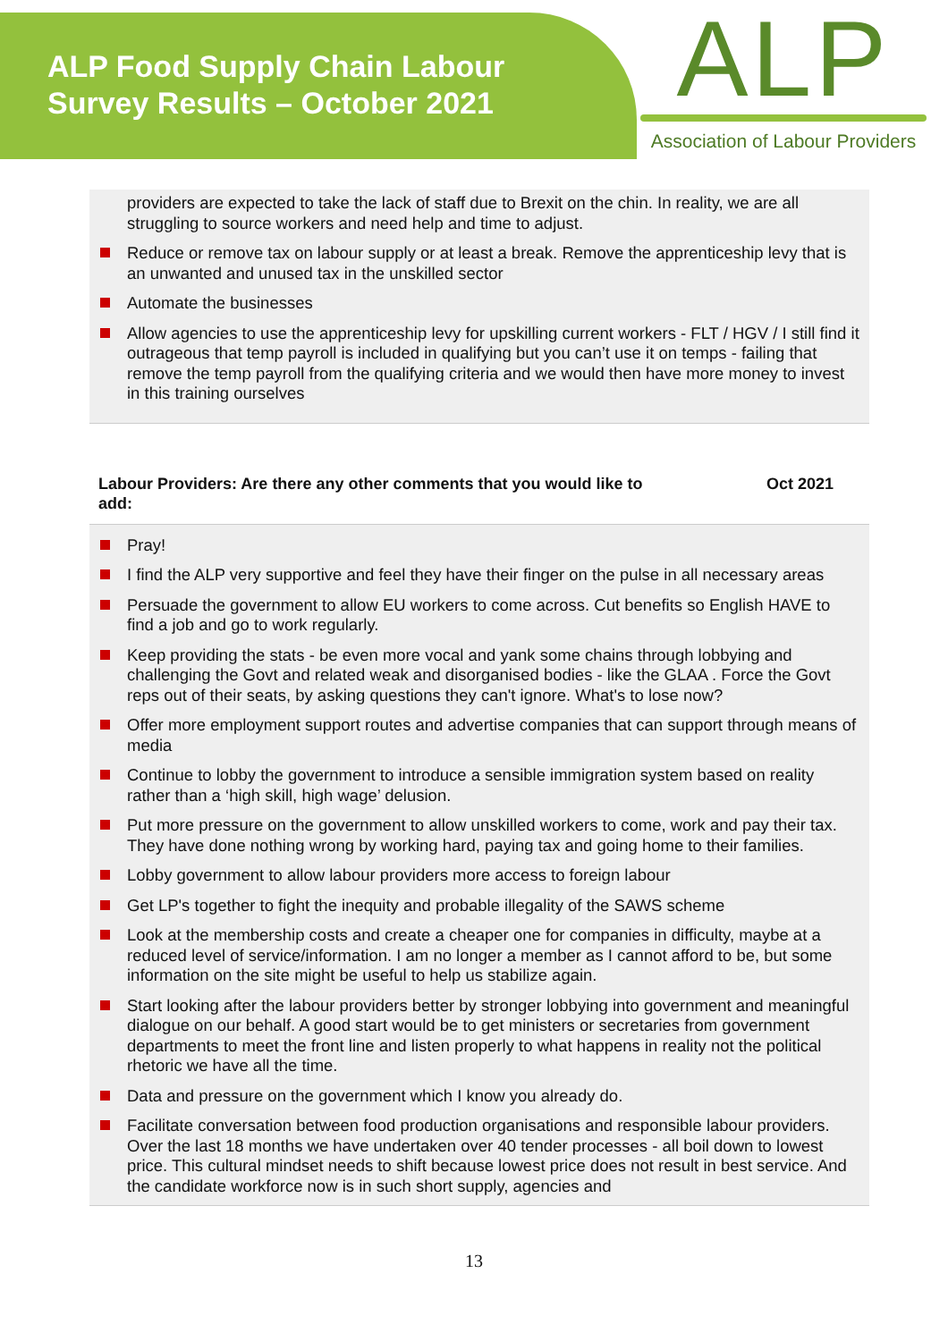ALP Food Supply Chain Labour
Survey Results – October 2021
ALP
Association of Labour Providers
providers are expected to take the lack of staff due to Brexit on the chin. In reality, we are all struggling to source workers and need help and time to adjust.
Reduce or remove tax on labour supply or at least a break. Remove the apprenticeship levy that is an unwanted and unused tax in the unskilled sector
Automate the businesses
Allow agencies to use the apprenticeship levy for upskilling current workers - FLT / HGV / I still find it outrageous that temp payroll is included in qualifying but you can’t use it on temps - failing that remove the temp payroll from the qualifying criteria and we would then have more money to invest in this training ourselves
Labour Providers: Are there any other comments that you would like to
add: Oct 2021
Pray!
I find the ALP very supportive and feel they have their finger on the pulse in all necessary areas
Persuade the government to allow EU workers to come across. Cut benefits so English HAVE to find a job and go to work regularly.
Keep providing the stats - be even more vocal and yank some chains through lobbying and challenging the Govt and related weak and disorganised bodies - like the GLAA . Force the Govt reps out of their seats, by asking questions they can't ignore. What's to lose now?
Offer more employment support routes and advertise companies that can support through means of media
Continue to lobby the government to introduce a sensible immigration system based on reality rather than a ‘high skill, high wage’ delusion.
Put more pressure on the government to allow unskilled workers to come, work and pay their tax. They have done nothing wrong by working hard, paying tax and going home to their families.
Lobby government to allow labour providers more access to foreign labour
Get LP's together to fight the inequity and probable illegality of the SAWS scheme
Look at the membership costs and create a cheaper one for companies in difficulty, maybe at a reduced level of service/information. I am no longer a member as I cannot afford to be, but some information on the site might be useful to help us stabilize again.
Start looking after the labour providers better by stronger lobbying into government and meaningful dialogue on our behalf. A good start would be to get ministers or secretaries from government departments to meet the front line and listen properly to what happens in reality not the political rhetoric we have all the time.
Data and pressure on the government which I know you already do.
Facilitate conversation between food production organisations and responsible labour providers. Over the last 18 months we have undertaken over 40 tender processes - all boil down to lowest price. This cultural mindset needs to shift because lowest price does not result in best service. And the candidate workforce now is in such short supply, agencies and
13